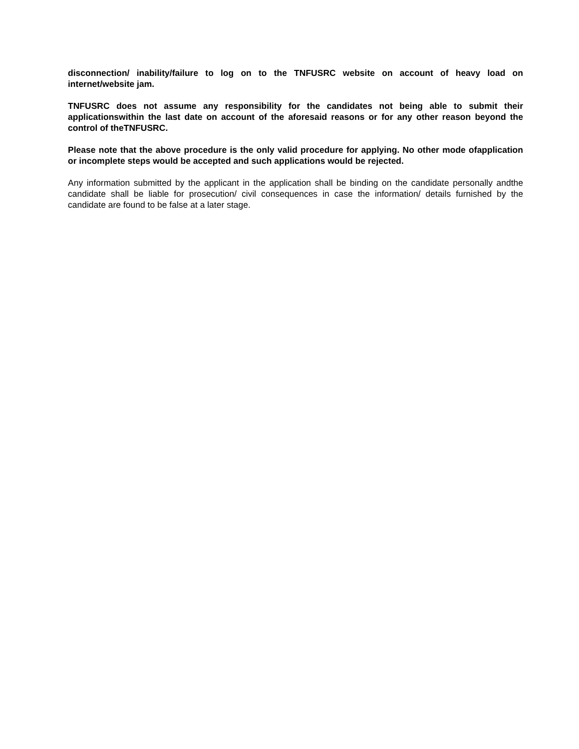disconnection/ inability/failure to log on to the TNFUSRC website on account of heavy load on internet/website jam.
TNFUSRC does not assume any responsibility for the candidates not being able to submit their applicationswithin the last date on account of the aforesaid reasons or for any other reason beyond the control of theTNFUSRC.
Please note that the above procedure is the only valid procedure for applying. No other mode ofapplication or incomplete steps would be accepted and such applications would be rejected.
Any information submitted by the applicant in the application shall be binding on the candidate personally andthe candidate shall be liable for prosecution/ civil consequences in case the information/ details furnished by the candidate are found to be false at a later stage.